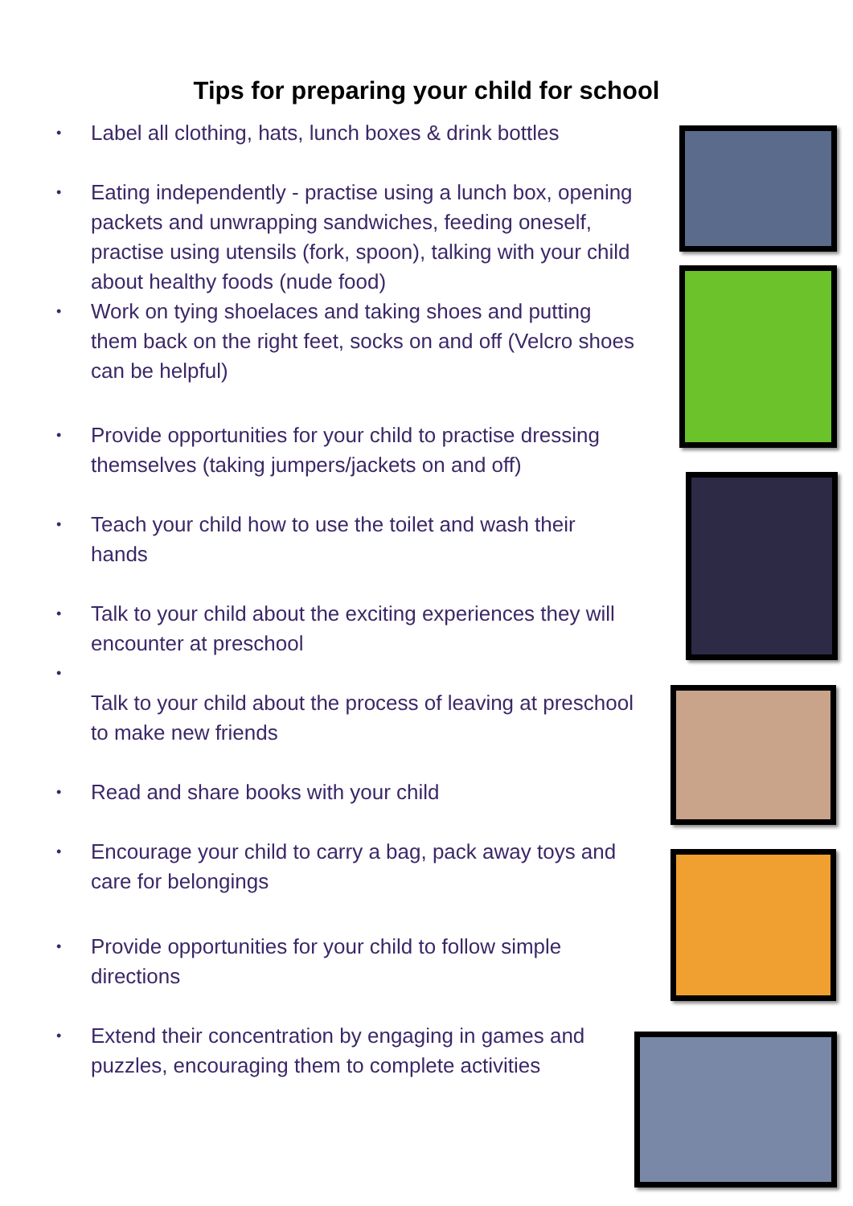Tips for preparing your child for school
• Label all clothing, hats, lunch boxes & drink bottles
• Eating independently - practise using a lunch box, opening packets and unwrapping sandwiches, feeding oneself, practise using utensils (fork, spoon), talking with your child about healthy foods (nude food)
• Work on tying shoelaces and taking shoes and putting them back on the right feet, socks on and off (Velcro shoes can be helpful)
• Provide opportunities for your child to practise dressing themselves (taking jumpers/jackets on and off)
• Teach your child how to use the toilet and wash their hands
• Talk to your child about the exciting experiences they will encounter at preschool
•
Talk to your child about the process of leaving at preschool to make new friends
• Read and share books with your child
• Encourage your child to carry a bag, pack away toys and care for belongings
• Provide opportunities for your child to follow simple directions
• Extend their concentration by engaging in games and puzzles, encouraging them to complete activities